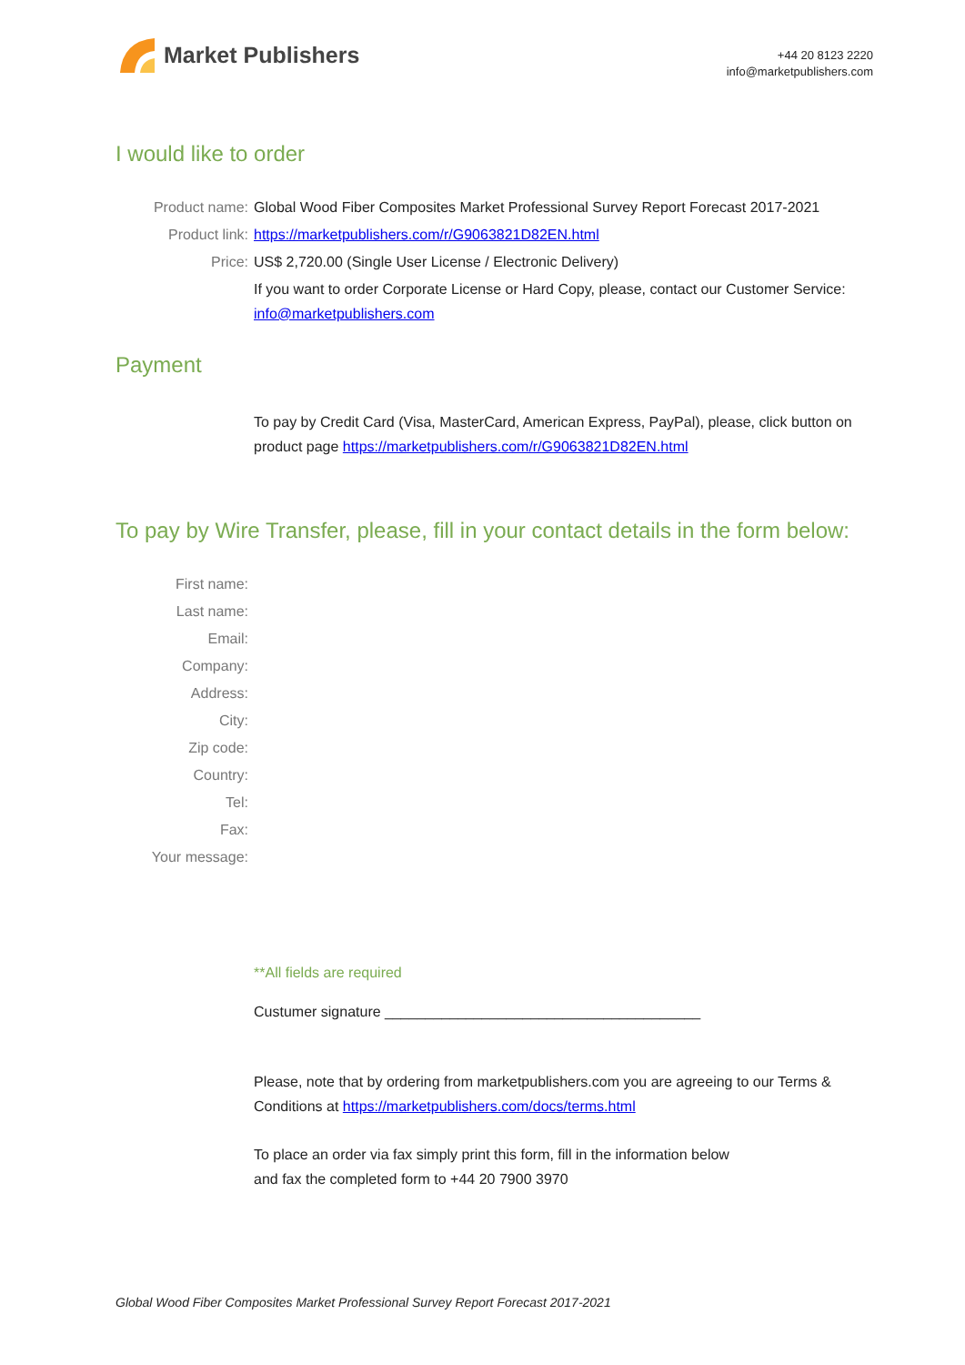Market Publishers
+44 20 8123 2220
info@marketpublishers.com
I would like to order
Product name: Global Wood Fiber Composites Market Professional Survey Report Forecast 2017-2021
Product link: https://marketpublishers.com/r/G9063821D82EN.html
Price: US$ 2,720.00 (Single User License / Electronic Delivery)
If you want to order Corporate License or Hard Copy, please, contact our Customer Service:
info@marketpublishers.com
Payment
To pay by Credit Card (Visa, MasterCard, American Express, PayPal), please, click button on product page https://marketpublishers.com/r/G9063821D82EN.html
To pay by Wire Transfer, please, fill in your contact details in the form below:
First name:
Last name:
Email:
Company:
Address:
City:
Zip code:
Country:
Tel:
Fax:
Your message:
**All fields are required
Custumer signature _______________________________________
Please, note that by ordering from marketpublishers.com you are agreeing to our Terms & Conditions at https://marketpublishers.com/docs/terms.html
To place an order via fax simply print this form, fill in the information below
and fax the completed form to +44 20 7900 3970
Global Wood Fiber Composites Market Professional Survey Report Forecast 2017-2021